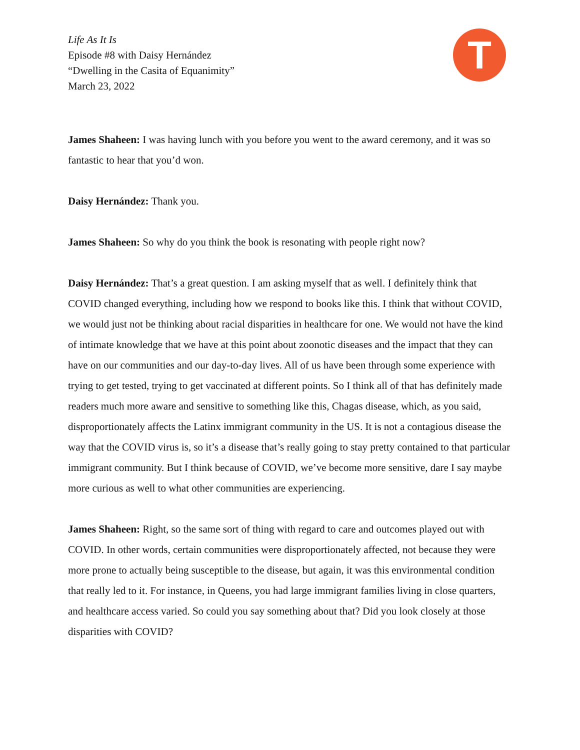Life As It Is
Episode #8 with Daisy Hernández
“Dwelling in the Casita of Equanimity”
March 23, 2022
T
James Shaheen: I was having lunch with you before you went to the award ceremony, and it was so fantastic to hear that you’d won.
Daisy Hernández: Thank you.
James Shaheen: So why do you think the book is resonating with people right now?
Daisy Hernández: That’s a great question. I am asking myself that as well. I definitely think that COVID changed everything, including how we respond to books like this. I think that without COVID, we would just not be thinking about racial disparities in healthcare for one. We would not have the kind of intimate knowledge that we have at this point about zoonotic diseases and the impact that they can have on our communities and our day-to-day lives. All of us have been through some experience with trying to get tested, trying to get vaccinated at different points. So I think all of that has definitely made readers much more aware and sensitive to something like this, Chagas disease, which, as you said, disproportionately affects the Latinx immigrant community in the US. It is not a contagious disease the way that the COVID virus is, so it’s a disease that’s really going to stay pretty contained to that particular immigrant community. But I think because of COVID, we’ve become more sensitive, dare I say maybe more curious as well to what other communities are experiencing.
James Shaheen: Right, so the same sort of thing with regard to care and outcomes played out with COVID. In other words, certain communities were disproportionately affected, not because they were more prone to actually being susceptible to the disease, but again, it was this environmental condition that really led to it. For instance, in Queens, you had large immigrant families living in close quarters, and healthcare access varied. So could you say something about that? Did you look closely at those disparities with COVID?